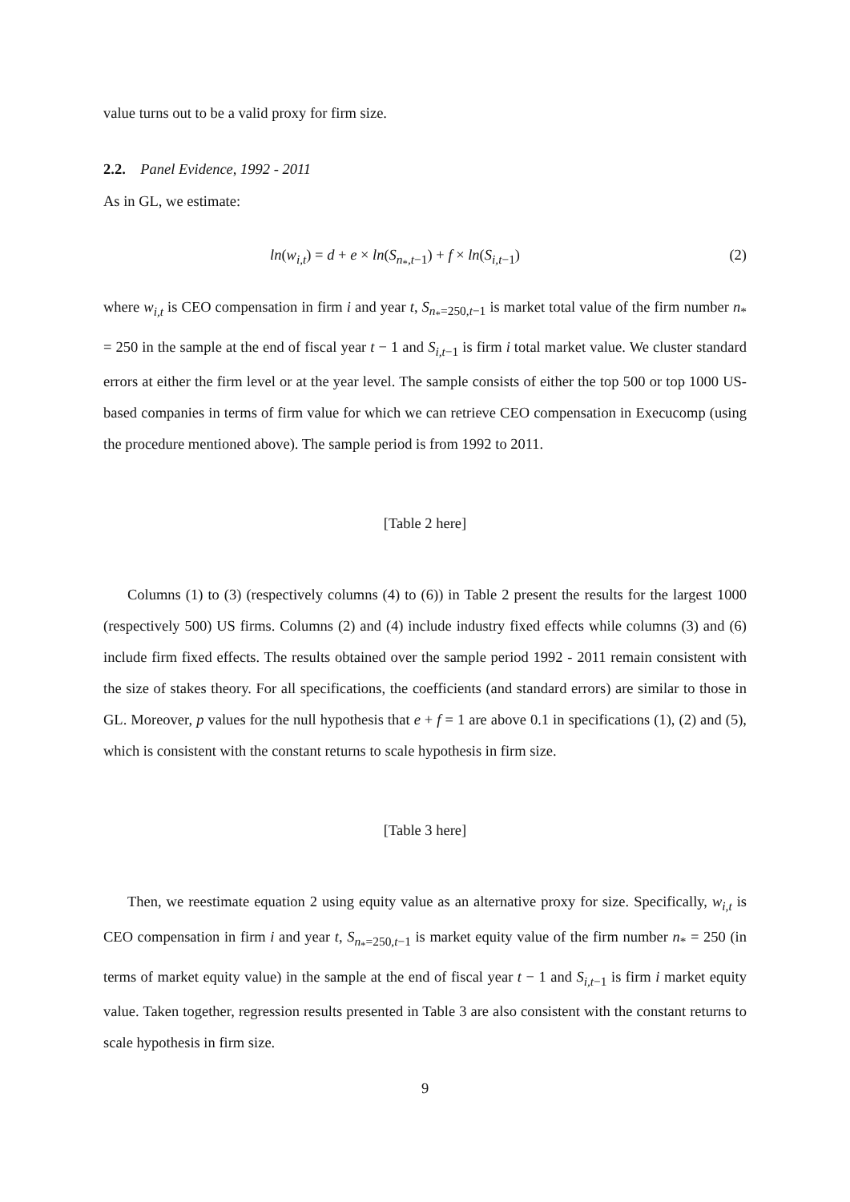value turns out to be a valid proxy for firm size.
2.2. Panel Evidence, 1992 - 2011
As in GL, we estimate:
ln(w<sub>i,t</sub>) = d + e × ln(S<sub>n<sub>*</sub>,t−1</sub>) + f × ln(S<sub>i,t−1</sub>) (2)
where w<sub>i,t</sub> is CEO compensation in firm i and year t, S<sub>n<sub>*</sub>=250,t−1</sub> is market total value of the firm number n<sub>*</sub> = 250 in the sample at the end of fiscal year t − 1 and S<sub>i,t−1</sub> is firm i total market value. We cluster standard errors at either the firm level or at the year level. The sample consists of either the top 500 or top 1000 US-based companies in terms of firm value for which we can retrieve CEO compensation in Execucomp (using the procedure mentioned above). The sample period is from 1992 to 2011.
[Table 2 here]
Columns (1) to (3) (respectively columns (4) to (6)) in Table 2 present the results for the largest 1000 (respectively 500) US firms. Columns (2) and (4) include industry fixed effects while columns (3) and (6) include firm fixed effects. The results obtained over the sample period 1992 - 2011 remain consistent with the size of stakes theory. For all specifications, the coefficients (and standard errors) are similar to those in GL. Moreover, p values for the null hypothesis that e + f = 1 are above 0.1 in specifications (1), (2) and (5), which is consistent with the constant returns to scale hypothesis in firm size.
[Table 3 here]
Then, we reestimate equation 2 using equity value as an alternative proxy for size. Specifically, w<sub>i,t</sub> is CEO compensation in firm i and year t, S<sub>n<sub>*</sub>=250,t−1</sub> is market equity value of the firm number n<sub>*</sub> = 250 (in terms of market equity value) in the sample at the end of fiscal year t − 1 and S<sub>i,t−1</sub> is firm i market equity value. Taken together, regression results presented in Table 3 are also consistent with the constant returns to scale hypothesis in firm size.
9